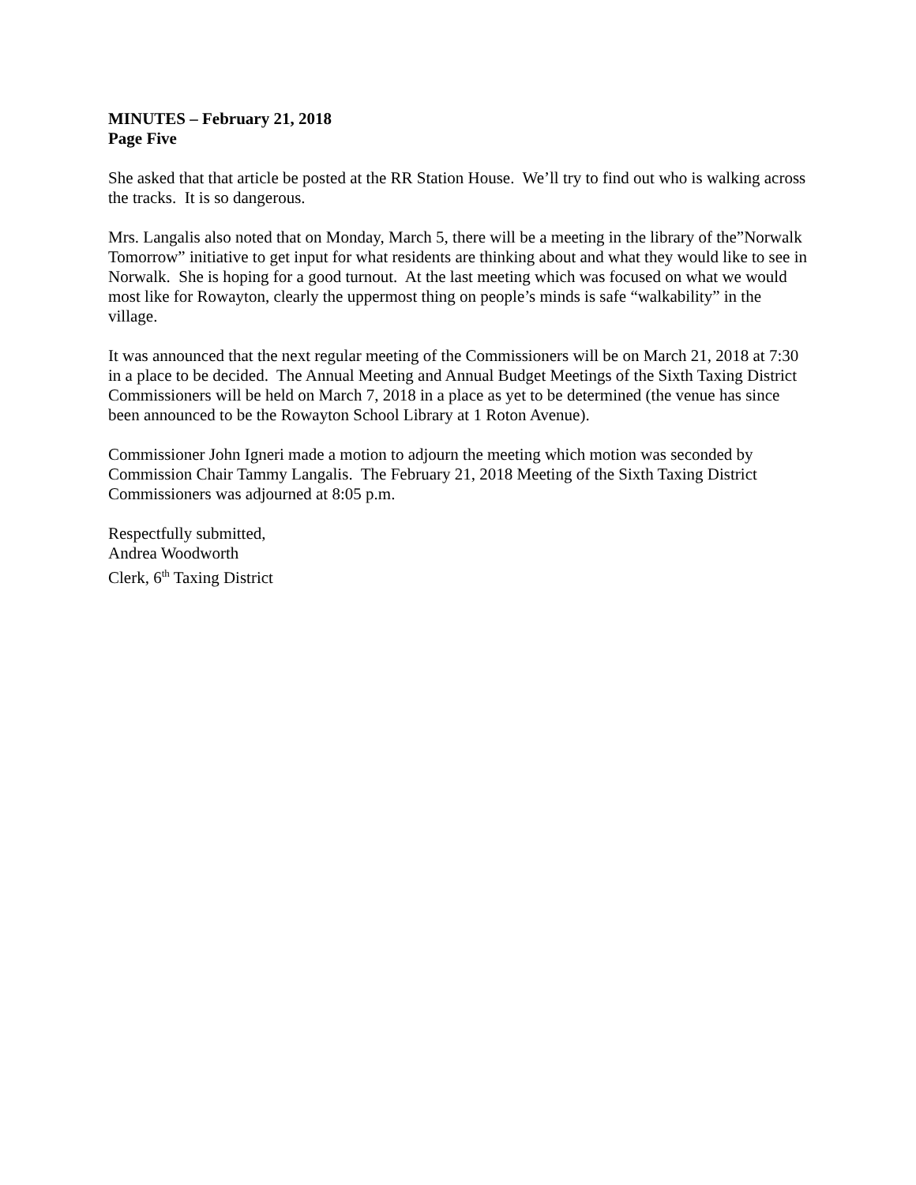MINUTES – February 21, 2018
Page Five
She asked that that article be posted at the RR Station House. We’ll try to find out who is walking across the tracks. It is so dangerous.
Mrs. Langalis also noted that on Monday, March 5, there will be a meeting in the library of the”Norwalk Tomorrow” initiative to get input for what residents are thinking about and what they would like to see in Norwalk. She is hoping for a good turnout. At the last meeting which was focused on what we would most like for Rowayton, clearly the uppermost thing on people’s minds is safe “walkability” in the village.
It was announced that the next regular meeting of the Commissioners will be on March 21, 2018 at 7:30 in a place to be decided. The Annual Meeting and Annual Budget Meetings of the Sixth Taxing District Commissioners will be held on March 7, 2018 in a place as yet to be determined (the venue has since been announced to be the Rowayton School Library at 1 Roton Avenue).
Commissioner John Igneri made a motion to adjourn the meeting which motion was seconded by Commission Chair Tammy Langalis. The February 21, 2018 Meeting of the Sixth Taxing District Commissioners was adjourned at 8:05 p.m.
Respectfully submitted,
Andrea Woodworth
Clerk, 6<sup>th</sup> Taxing District